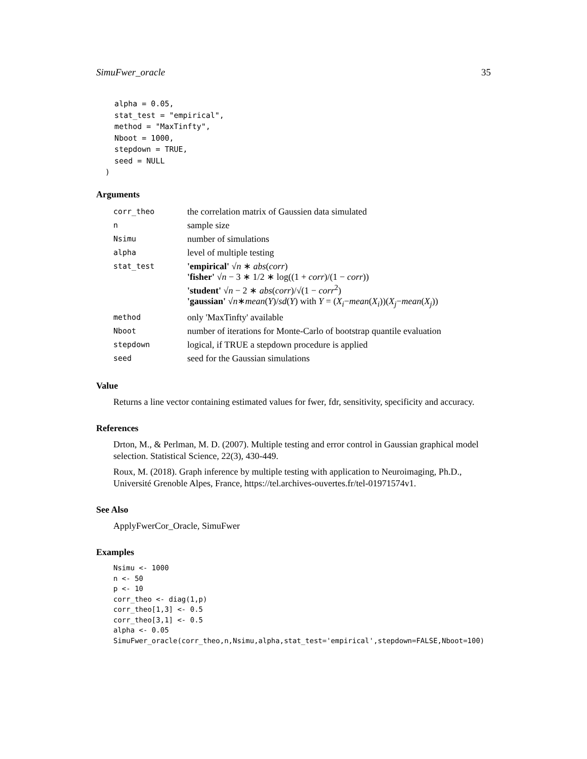SimuFwer_oracle 35
    alpha = 0.05,
    stat_test = "empirical",
    method = "MaxTinfty",
    Nboot = 1000,
    stepdown = TRUE,
    seed = NULL
  )
Arguments
| corr_theo | the correlation matrix of Gaussien data simulated |
| n | sample size |
| Nsimu | number of simulations |
| alpha | level of multiple testing |
| stat_test | 'empirical' √ n ∗ abs ( corr ) 'fisher' √ n − 3 ∗ 1/2 ∗ log((1 + corr )/(1 − corr )) 'student' √ n − 2 ∗ abs ( corr )/√(1 − corr<sup>2</sup>) 'gaussian' √ n ∗ mean ( Y )/ sd ( Y ) with Y = ( X<sub>i</sub> − mean ( X<sub>i</sub> ))( X<sub>j</sub> − mean ( X<sub>j</sub> )) |
| method | only 'MaxTinfty' available |
| Nboot | number of iterations for Monte-Carlo of bootstrap quantile evaluation |
| stepdown | logical, if TRUE a stepdown procedure is applied |
| seed | seed for the Gaussian simulations |
Value
Returns a line vector containing estimated values for fwer, fdr, sensitivity, specificity and accuracy.
References
Drton, M., & Perlman, M. D. (2007). Multiple testing and error control in Gaussian graphical model selection. Statistical Science, 22(3), 430-449.
Roux, M. (2018). Graph inference by multiple testing with application to Neuroimaging, Ph.D., Université Grenoble Alpes, France, https://tel.archives-ouvertes.fr/tel-01971574v1.
See Also
ApplyFwerCor_Oracle, SimuFwer
Examples
Nsimu <- 1000
n <- 50
p <- 10
corr_theo <- diag(1,p)
corr_theo[1,3] <- 0.5
corr_theo[3,1] <- 0.5
alpha <- 0.05
SimuFwer_oracle(corr_theo,n,Nsimu,alpha,stat_test='empirical',stepdown=FALSE,Nboot=100)